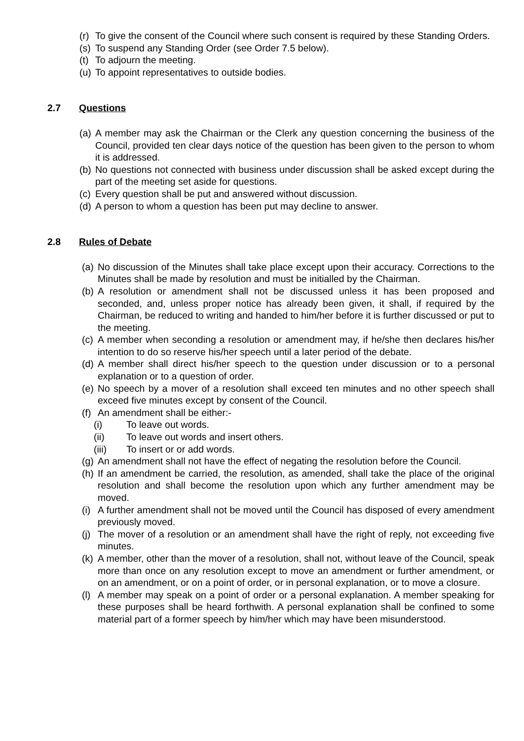(r) To give the consent of the Council where such consent is required by these Standing Orders.
(s) To suspend any Standing Order (see Order 7.5 below).
(t) To adjourn the meeting.
(u) To appoint representatives to outside bodies.
2.7 Questions
(a) A member may ask the Chairman or the Clerk any question concerning the business of the Council, provided ten clear days notice of the question has been given to the person to whom it is addressed.
(b) No questions not connected with business under discussion shall be asked except during the part of the meeting set aside for questions.
(c) Every question shall be put and answered without discussion.
(d) A person to whom a question has been put may decline to answer.
2.8 Rules of Debate
(a) No discussion of the Minutes shall take place except upon their accuracy. Corrections to the Minutes shall be made by resolution and must be initialled by the Chairman.
(b) A resolution or amendment shall not be discussed unless it has been proposed and seconded, and, unless proper notice has already been given, it shall, if required by the Chairman, be reduced to writing and handed to him/her before it is further discussed or put to the meeting.
(c) A member when seconding a resolution or amendment may, if he/she then declares his/her intention to do so reserve his/her speech until a later period of the debate.
(d) A member shall direct his/her speech to the question under discussion or to a personal explanation or to a question of order.
(e) No speech by a mover of a resolution shall exceed ten minutes and no other speech shall exceed five minutes except by consent of the Council.
(f) An amendment shall be either:-
(i) To leave out words.
(ii) To leave out words and insert others.
(iii) To insert or or add words.
(g) An amendment shall not have the effect of negating the resolution before the Council.
(h) If an amendment be carried, the resolution, as amended, shall take the place of the original resolution and shall become the resolution upon which any further amendment may be moved.
(i) A further amendment shall not be moved until the Council has disposed of every amendment previously moved.
(j) The mover of a resolution or an amendment shall have the right of reply, not exceeding five minutes.
(k) A member, other than the mover of a resolution, shall not, without leave of the Council, speak more than once on any resolution except to move an amendment or further amendment, or on an amendment, or on a point of order, or in personal explanation, or to move a closure.
(l) A member may speak on a point of order or a personal explanation. A member speaking for these purposes shall be heard forthwith. A personal explanation shall be confined to some material part of a former speech by him/her which may have been misunderstood.